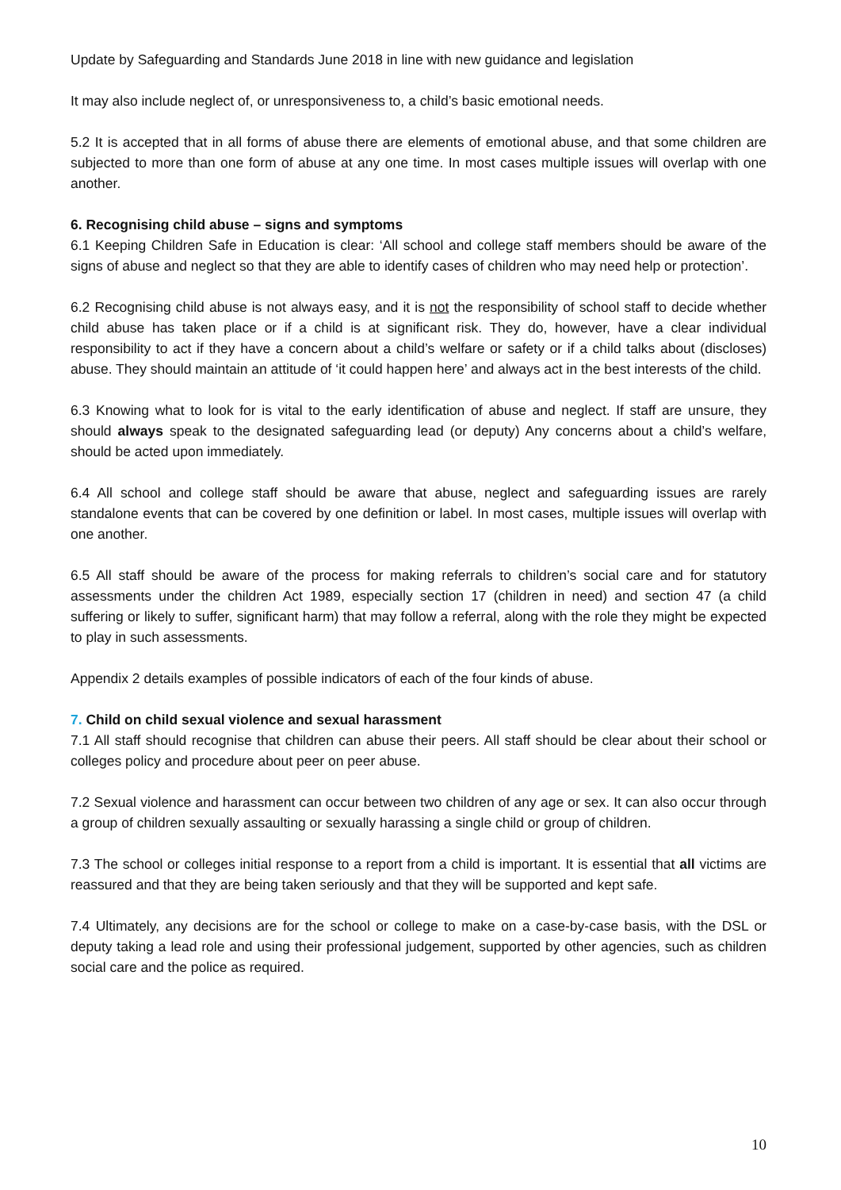Update by Safeguarding and Standards June 2018 in line with new guidance and legislation
It may also include neglect of, or unresponsiveness to, a child’s basic emotional needs.
5.2 It is accepted that in all forms of abuse there are elements of emotional abuse, and that some children are subjected to more than one form of abuse at any one time. In most cases multiple issues will overlap with one another.
6. Recognising child abuse – signs and symptoms
6.1 Keeping Children Safe in Education is clear: ‘All school and college staff members should be aware of the signs of abuse and neglect so that they are able to identify cases of children who may need help or protection’.
6.2 Recognising child abuse is not always easy, and it is not the responsibility of school staff to decide whether child abuse has taken place or if a child is at significant risk. They do, however, have a clear individual responsibility to act if they have a concern about a child’s welfare or safety or if a child talks about (discloses) abuse. They should maintain an attitude of ‘it could happen here’ and always act in the best interests of the child.
6.3 Knowing what to look for is vital to the early identification of abuse and neglect. If staff are unsure, they should always speak to the designated safeguarding lead (or deputy) Any concerns about a child’s welfare, should be acted upon immediately.
6.4 All school and college staff should be aware that abuse, neglect and safeguarding issues are rarely standalone events that can be covered by one definition or label. In most cases, multiple issues will overlap with one another.
6.5 All staff should be aware of the process for making referrals to children’s social care and for statutory assessments under the children Act 1989, especially section 17 (children in need) and section 47 (a child suffering or likely to suffer, significant harm) that may follow a referral, along with the role they might be expected to play in such assessments.
Appendix 2 details examples of possible indicators of each of the four kinds of abuse.
7. Child on child sexual violence and sexual harassment
7.1 All staff should recognise that children can abuse their peers. All staff should be clear about their school or colleges policy and procedure about peer on peer abuse.
7.2 Sexual violence and harassment can occur between two children of any age or sex. It can also occur through a group of children sexually assaulting or sexually harassing a single child or group of children.
7.3 The school or colleges initial response to a report from a child is important. It is essential that all victims are reassured and that they are being taken seriously and that they will be supported and kept safe.
7.4 Ultimately, any decisions are for the school or college to make on a case-by-case basis, with the DSL or deputy taking a lead role and using their professional judgement, supported by other agencies, such as children social care and the police as required.
10